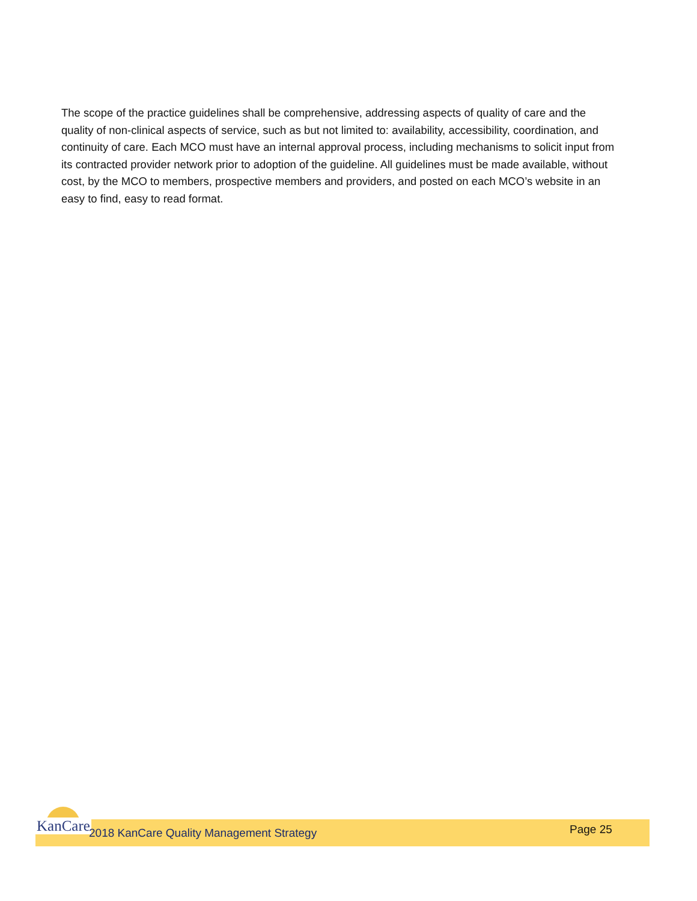The scope of the practice guidelines shall be comprehensive, addressing aspects of quality of care and the quality of non-clinical aspects of service, such as but not limited to: availability, accessibility, coordination, and continuity of care. Each MCO must have an internal approval process, including mechanisms to solicit input from its contracted provider network prior to adoption of the guideline. All guidelines must be made available, without cost, by the MCO to members, prospective members and providers, and posted on each MCO’s website in an easy to find, easy to read format.
KanCare
2018 KanCare Quality Management Strategy
Page 25